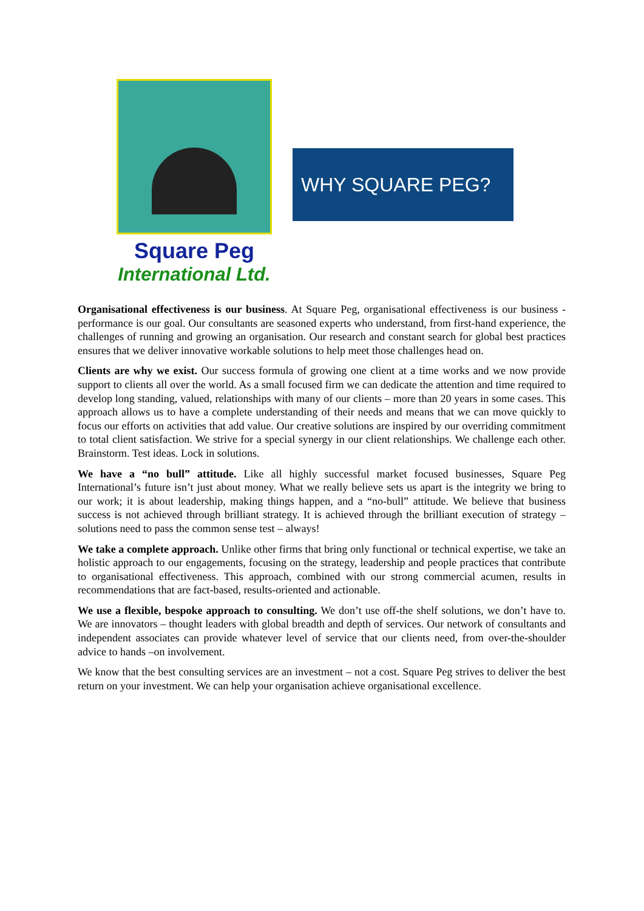Square Peg
International Ltd.
WHY SQUARE PEG?
Organisational effectiveness is our business. At Square Peg, organisational effectiveness is our business - performance is our goal. Our consultants are seasoned experts who understand, from first-hand experience, the challenges of running and growing an organisation. Our research and constant search for global best practices ensures that we deliver innovative workable solutions to help meet those challenges head on.
Clients are why we exist. Our success formula of growing one client at a time works and we now provide support to clients all over the world. As a small focused firm we can dedicate the attention and time required to develop long standing, valued, relationships with many of our clients – more than 20 years in some cases. This approach allows us to have a complete understanding of their needs and means that we can move quickly to focus our efforts on activities that add value. Our creative solutions are inspired by our overriding commitment to total client satisfaction. We strive for a special synergy in our client relationships. We challenge each other. Brainstorm. Test ideas. Lock in solutions.
We have a “no bull” attitude. Like all highly successful market focused businesses, Square Peg International’s future isn’t just about money. What we really believe sets us apart is the integrity we bring to our work; it is about leadership, making things happen, and a “no-bull” attitude. We believe that business success is not achieved through brilliant strategy. It is achieved through the brilliant execution of strategy – solutions need to pass the common sense test – always!
We take a complete approach. Unlike other firms that bring only functional or technical expertise, we take an holistic approach to our engagements, focusing on the strategy, leadership and people practices that contribute to organisational effectiveness. This approach, combined with our strong commercial acumen, results in recommendations that are fact-based, results-oriented and actionable.
We use a flexible, bespoke approach to consulting. We don’t use off-the shelf solutions, we don’t have to. We are innovators – thought leaders with global breadth and depth of services. Our network of consultants and independent associates can provide whatever level of service that our clients need, from over-the-shoulder advice to hands –on involvement.
We know that the best consulting services are an investment – not a cost. Square Peg strives to deliver the best return on your investment. We can help your organisation achieve organisational excellence.